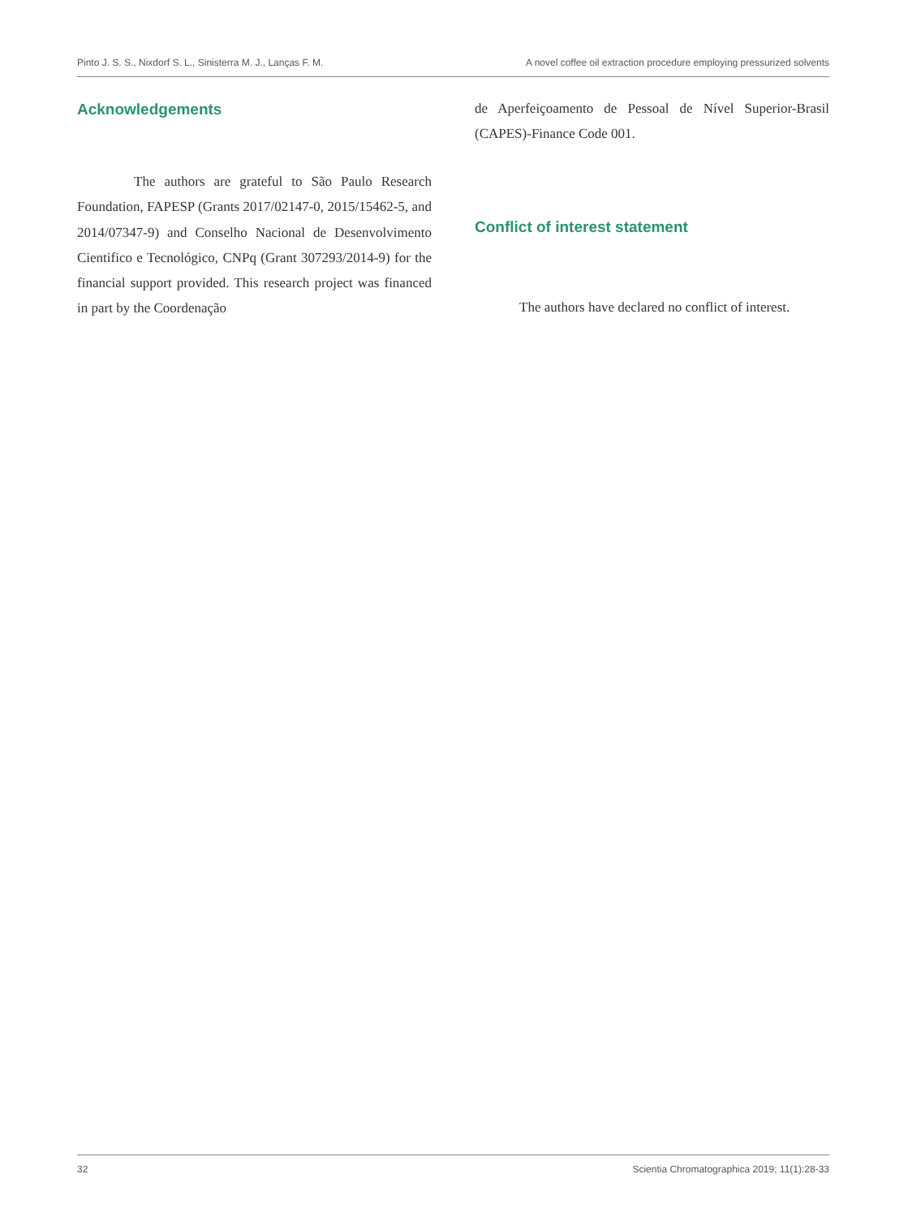Pinto J. S. S., Nixdorf S. L., Sinisterra M. J., Lanças F. M. A novel coffee oil extraction procedure employing pressurized solvents
Acknowledgements
The authors are grateful to São Paulo Research Foundation, FAPESP (Grants 2017/02147-0, 2015/15462-5, and 2014/07347-9) and Conselho Nacional de Desenvolvimento Cientifico e Tecnológico, CNPq (Grant 307293/2014-9) for the financial support provided. This research project was financed in part by the Coordenação
de Aperfeiçoamento de Pessoal de Nível Superior-Brasil (CAPES)-Finance Code 001.
Conflict of interest statement
The authors have declared no conflict of interest.
32 Scientia Chromatographica 2019; 11(1):28-33